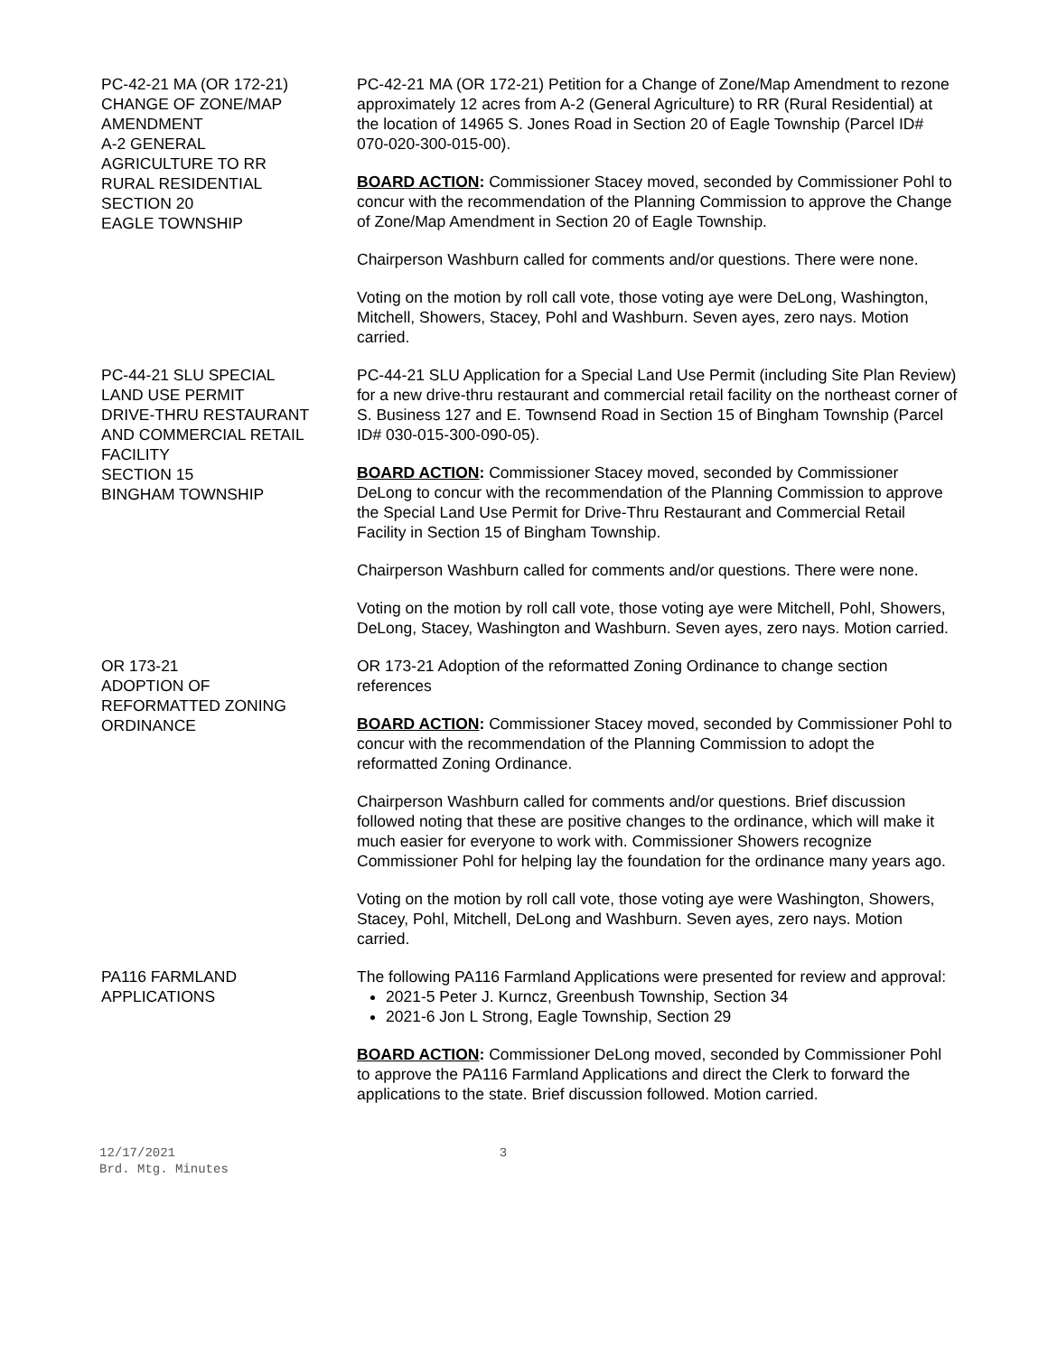PC-42-21 MA (OR 172-21)
CHANGE OF ZONE/MAP
AMENDMENT
A-2 GENERAL
AGRICULTURE TO RR
RURAL RESIDENTIAL
SECTION 20
EAGLE TOWNSHIP
PC-42-21 MA (OR 172-21) Petition for a Change of Zone/Map Amendment to rezone approximately 12 acres from A-2 (General Agriculture) to RR (Rural Residential) at the location of 14965 S. Jones Road in Section 20 of Eagle Township (Parcel ID# 070-020-300-015-00).
BOARD ACTION: Commissioner Stacey moved, seconded by Commissioner Pohl to concur with the recommendation of the Planning Commission to approve the Change of Zone/Map Amendment in Section 20 of Eagle Township.
Chairperson Washburn called for comments and/or questions. There were none.
Voting on the motion by roll call vote, those voting aye were DeLong, Washington, Mitchell, Showers, Stacey, Pohl and Washburn. Seven ayes, zero nays. Motion carried.
PC-44-21 SLU SPECIAL
LAND USE PERMIT
DRIVE-THRU RESTAURANT
AND COMMERCIAL RETAIL
FACILITY
SECTION 15
BINGHAM TOWNSHIP
PC-44-21 SLU Application for a Special Land Use Permit (including Site Plan Review) for a new drive-thru restaurant and commercial retail facility on the northeast corner of S. Business 127 and E. Townsend Road in Section 15 of Bingham Township (Parcel ID# 030-015-300-090-05).
BOARD ACTION: Commissioner Stacey moved, seconded by Commissioner DeLong to concur with the recommendation of the Planning Commission to approve the Special Land Use Permit for Drive-Thru Restaurant and Commercial Retail Facility in Section 15 of Bingham Township.
Chairperson Washburn called for comments and/or questions. There were none.
Voting on the motion by roll call vote, those voting aye were Mitchell, Pohl, Showers, DeLong, Stacey, Washington and Washburn. Seven ayes, zero nays. Motion carried.
OR 173-21
ADOPTION OF
REFORMATTED ZONING
ORDINANCE
OR 173-21 Adoption of the reformatted Zoning Ordinance to change section references
BOARD ACTION: Commissioner Stacey moved, seconded by Commissioner Pohl to concur with the recommendation of the Planning Commission to adopt the reformatted Zoning Ordinance.
Chairperson Washburn called for comments and/or questions. Brief discussion followed noting that these are positive changes to the ordinance, which will make it much easier for everyone to work with. Commissioner Showers recognize Commissioner Pohl for helping lay the foundation for the ordinance many years ago.
Voting on the motion by roll call vote, those voting aye were Washington, Showers, Stacey, Pohl, Mitchell, DeLong and Washburn. Seven ayes, zero nays. Motion carried.
PA116 FARMLAND
APPLICATIONS
The following PA116 Farmland Applications were presented for review and approval:
2021-5 Peter J. Kurncz, Greenbush Township, Section 34
2021-6 Jon L Strong, Eagle Township, Section 29
BOARD ACTION: Commissioner DeLong moved, seconded by Commissioner Pohl to approve the PA116 Farmland Applications and direct the Clerk to forward the applications to the state. Brief discussion followed. Motion carried.
12/17/2021
Brd. Mtg. Minutes
3